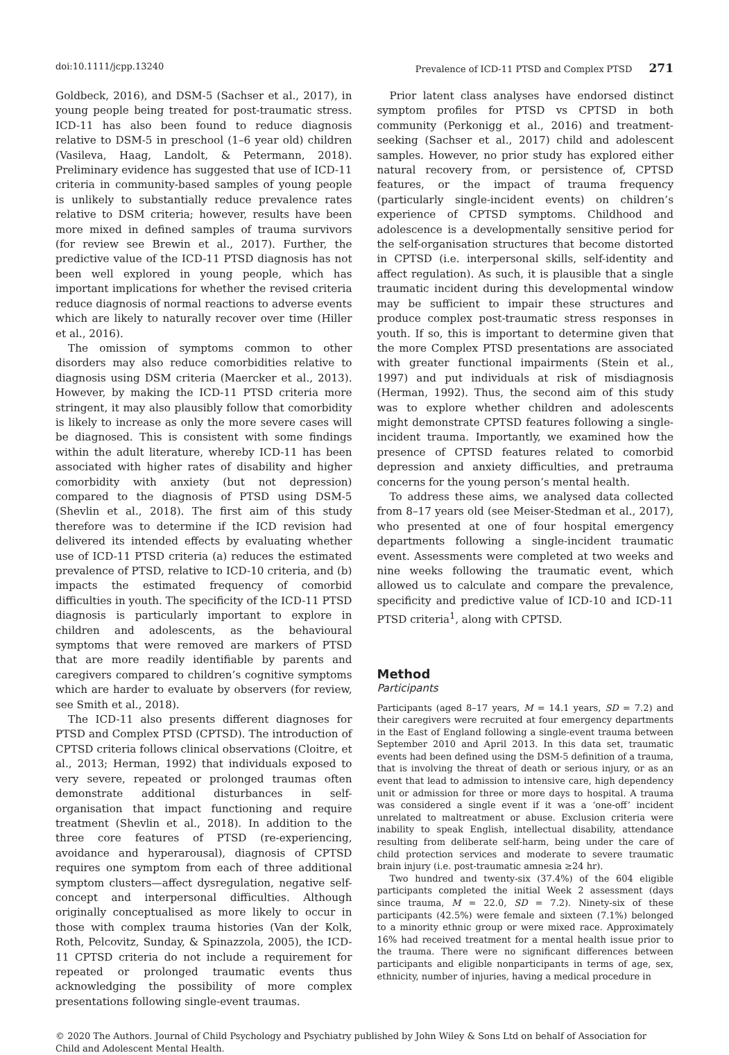doi:10.1111/jcpp.13240 Prevalence of ICD-11 PTSD and Complex PTSD 271
Goldbeck, 2016), and DSM-5 (Sachser et al., 2017), in young people being treated for post-traumatic stress. ICD-11 has also been found to reduce diagnosis relative to DSM-5 in preschool (1–6 year old) children (Vasileva, Haag, Landolt, & Petermann, 2018). Preliminary evidence has suggested that use of ICD-11 criteria in community-based samples of young people is unlikely to substantially reduce prevalence rates relative to DSM criteria; however, results have been more mixed in defined samples of trauma survivors (for review see Brewin et al., 2017). Further, the predictive value of the ICD-11 PTSD diagnosis has not been well explored in young people, which has important implications for whether the revised criteria reduce diagnosis of normal reactions to adverse events which are likely to naturally recover over time (Hiller et al., 2016).
The omission of symptoms common to other disorders may also reduce comorbidities relative to diagnosis using DSM criteria (Maercker et al., 2013). However, by making the ICD-11 PTSD criteria more stringent, it may also plausibly follow that comorbidity is likely to increase as only the more severe cases will be diagnosed. This is consistent with some findings within the adult literature, whereby ICD-11 has been associated with higher rates of disability and higher comorbidity with anxiety (but not depression) compared to the diagnosis of PTSD using DSM-5 (Shevlin et al., 2018). The first aim of this study therefore was to determine if the ICD revision had delivered its intended effects by evaluating whether use of ICD-11 PTSD criteria (a) reduces the estimated prevalence of PTSD, relative to ICD-10 criteria, and (b) impacts the estimated frequency of comorbid difficulties in youth. The specificity of the ICD-11 PTSD diagnosis is particularly important to explore in children and adolescents, as the behavioural symptoms that were removed are markers of PTSD that are more readily identifiable by parents and caregivers compared to children’s cognitive symptoms which are harder to evaluate by observers (for review, see Smith et al., 2018).
The ICD-11 also presents different diagnoses for PTSD and Complex PTSD (CPTSD). The introduction of CPTSD criteria follows clinical observations (Cloitre, et al., 2013; Herman, 1992) that individuals exposed to very severe, repeated or prolonged traumas often demonstrate additional disturbances in self-organisation that impact functioning and require treatment (Shevlin et al., 2018). In addition to the three core features of PTSD (re-experiencing, avoidance and hyperarousal), diagnosis of CPTSD requires one symptom from each of three additional symptom clusters—affect dysregulation, negative self-concept and interpersonal difficulties. Although originally conceptualised as more likely to occur in those with complex trauma histories (Van der Kolk, Roth, Pelcovitz, Sunday, & Spinazzola, 2005), the ICD-11 CPTSD criteria do not include a requirement for repeated or prolonged traumatic events thus acknowledging the possibility of more complex presentations following single-event traumas.
Prior latent class analyses have endorsed distinct symptom profiles for PTSD vs CPTSD in both community (Perkonigg et al., 2016) and treatment-seeking (Sachser et al., 2017) child and adolescent samples. However, no prior study has explored either natural recovery from, or persistence of, CPTSD features, or the impact of trauma frequency (particularly single-incident events) on children’s experience of CPTSD symptoms. Childhood and adolescence is a developmentally sensitive period for the self-organisation structures that become distorted in CPTSD (i.e. interpersonal skills, self-identity and affect regulation). As such, it is plausible that a single traumatic incident during this developmental window may be sufficient to impair these structures and produce complex post-traumatic stress responses in youth. If so, this is important to determine given that the more Complex PTSD presentations are associated with greater functional impairments (Stein et al., 1997) and put individuals at risk of misdiagnosis (Herman, 1992). Thus, the second aim of this study was to explore whether children and adolescents might demonstrate CPTSD features following a single-incident trauma. Importantly, we examined how the presence of CPTSD features related to comorbid depression and anxiety difficulties, and pretrauma concerns for the young person’s mental health.
To address these aims, we analysed data collected from 8–17 years old (see Meiser-Stedman et al., 2017), who presented at one of four hospital emergency departments following a single-incident traumatic event. Assessments were completed at two weeks and nine weeks following the traumatic event, which allowed us to calculate and compare the prevalence, specificity and predictive value of ICD-10 and ICD-11 PTSD criteria<sup>1</sup>, along with CPTSD.
Method
Participants
Participants (aged 8–17 years, M = 14.1 years, SD = 7.2) and their caregivers were recruited at four emergency departments in the East of England following a single-event trauma between September 2010 and April 2013. In this data set, traumatic events had been defined using the DSM-5 definition of a trauma, that is involving the threat of death or serious injury, or as an event that lead to admission to intensive care, high dependency unit or admission for three or more days to hospital. A trauma was considered a single event if it was a ‘one-off’ incident unrelated to maltreatment or abuse. Exclusion criteria were inability to speak English, intellectual disability, attendance resulting from deliberate self-harm, being under the care of child protection services and moderate to severe traumatic brain injury (i.e. post-traumatic amnesia ≥24 hr).
Two hundred and twenty-six (37.4%) of the 604 eligible participants completed the initial Week 2 assessment (days since trauma, M = 22.0, SD = 7.2). Ninety-six of these participants (42.5%) were female and sixteen (7.1%) belonged to a minority ethnic group or were mixed race. Approximately 16% had received treatment for a mental health issue prior to the trauma. There were no significant differences between participants and eligible nonparticipants in terms of age, sex, ethnicity, number of injuries, having a medical procedure in
© 2020 The Authors. Journal of Child Psychology and Psychiatry published by John Wiley & Sons Ltd on behalf of Association for Child and Adolescent Mental Health.